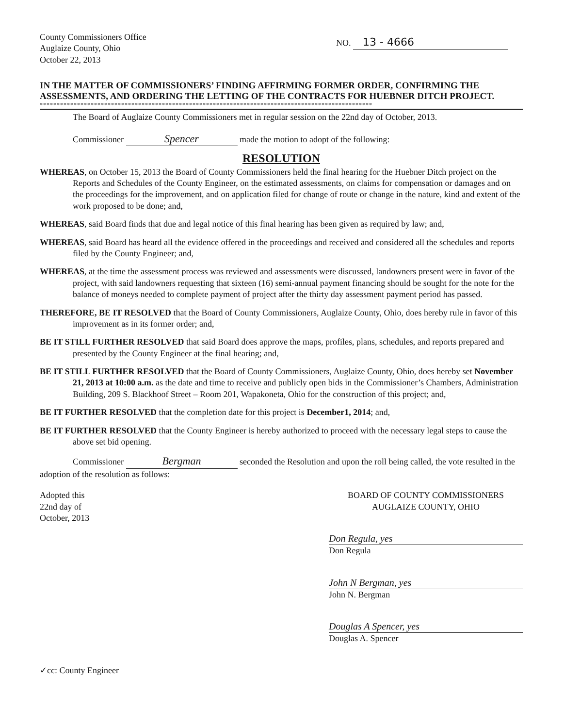County Commissioners Office
Auglaize County, Ohio
October 22, 2013
NO. 13 - 4666
IN THE MATTER OF COMMISSIONERS’ FINDING AFFIRMING FORMER ORDER, CONFIRMING THE ASSESSMENTS, AND ORDERING THE LETTING OF THE CONTRACTS FOR HUEBNER DITCH PROJECT.
**************************************************************************************************
The Board of Auglaize County Commissioners met in regular session on the 22nd day of October, 2013.
Commissioner Spencer made the motion to adopt of the following:
RESOLUTION
WHEREAS, on October 15, 2013 the Board of County Commissioners held the final hearing for the Huebner Ditch project on the Reports and Schedules of the County Engineer, on the estimated assessments, on claims for compensation or damages and on the proceedings for the improvement, and on application filed for change of route or change in the nature, kind and extent of the work proposed to be done; and,
WHEREAS, said Board finds that due and legal notice of this final hearing has been given as required by law; and,
WHEREAS, said Board has heard all the evidence offered in the proceedings and received and considered all the schedules and reports filed by the County Engineer; and,
WHEREAS, at the time the assessment process was reviewed and assessments were discussed, landowners present were in favor of the project, with said landowners requesting that sixteen (16) semi-annual payment financing should be sought for the note for the balance of moneys needed to complete payment of project after the thirty day assessment payment period has passed.
THEREFORE, BE IT RESOLVED that the Board of County Commissioners, Auglaize County, Ohio, does hereby rule in favor of this improvement as in its former order; and,
BE IT STILL FURTHER RESOLVED that said Board does approve the maps, profiles, plans, schedules, and reports prepared and presented by the County Engineer at the final hearing; and,
BE IT STILL FURTHER RESOLVED that the Board of County Commissioners, Auglaize County, Ohio, does hereby set November 21, 2013 at 10:00 a.m. as the date and time to receive and publicly open bids in the Commissioner’s Chambers, Administration Building, 209 S. Blackhoof Street – Room 201, Wapakoneta, Ohio for the construction of this project; and,
BE IT FURTHER RESOLVED that the completion date for this project is December1, 2014; and,
BE IT FURTHER RESOLVED that the County Engineer is hereby authorized to proceed with the necessary legal steps to cause the above set bid opening.
Commissioner Bergman seconded the Resolution and upon the roll being called, the vote resulted in the adoption of the resolution as follows:
Adopted this
22nd day of
October, 2013
✓cc: County Engineer
BOARD OF COUNTY COMMISSIONERS
AUGLAIZE COUNTY, OHIO
Don Regula, yes
Don Regula
John N Bergman, yes
John N. Bergman
Douglas A Spencer, yes
Douglas A. Spencer